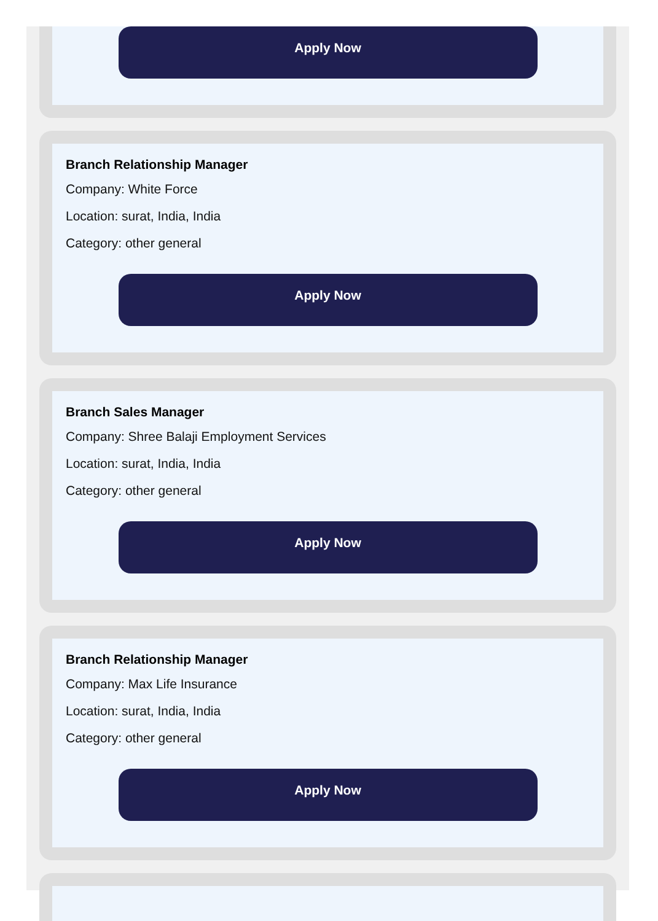Apply Now
Branch Relationship Manager
Company: White Force
Location: surat, India, India
Category: other general
Apply Now
Branch Sales Manager
Company: Shree Balaji Employment Services
Location: surat, India, India
Category: other general
Apply Now
Branch Relationship Manager
Company: Max Life Insurance
Location: surat, India, India
Category: other general
Apply Now